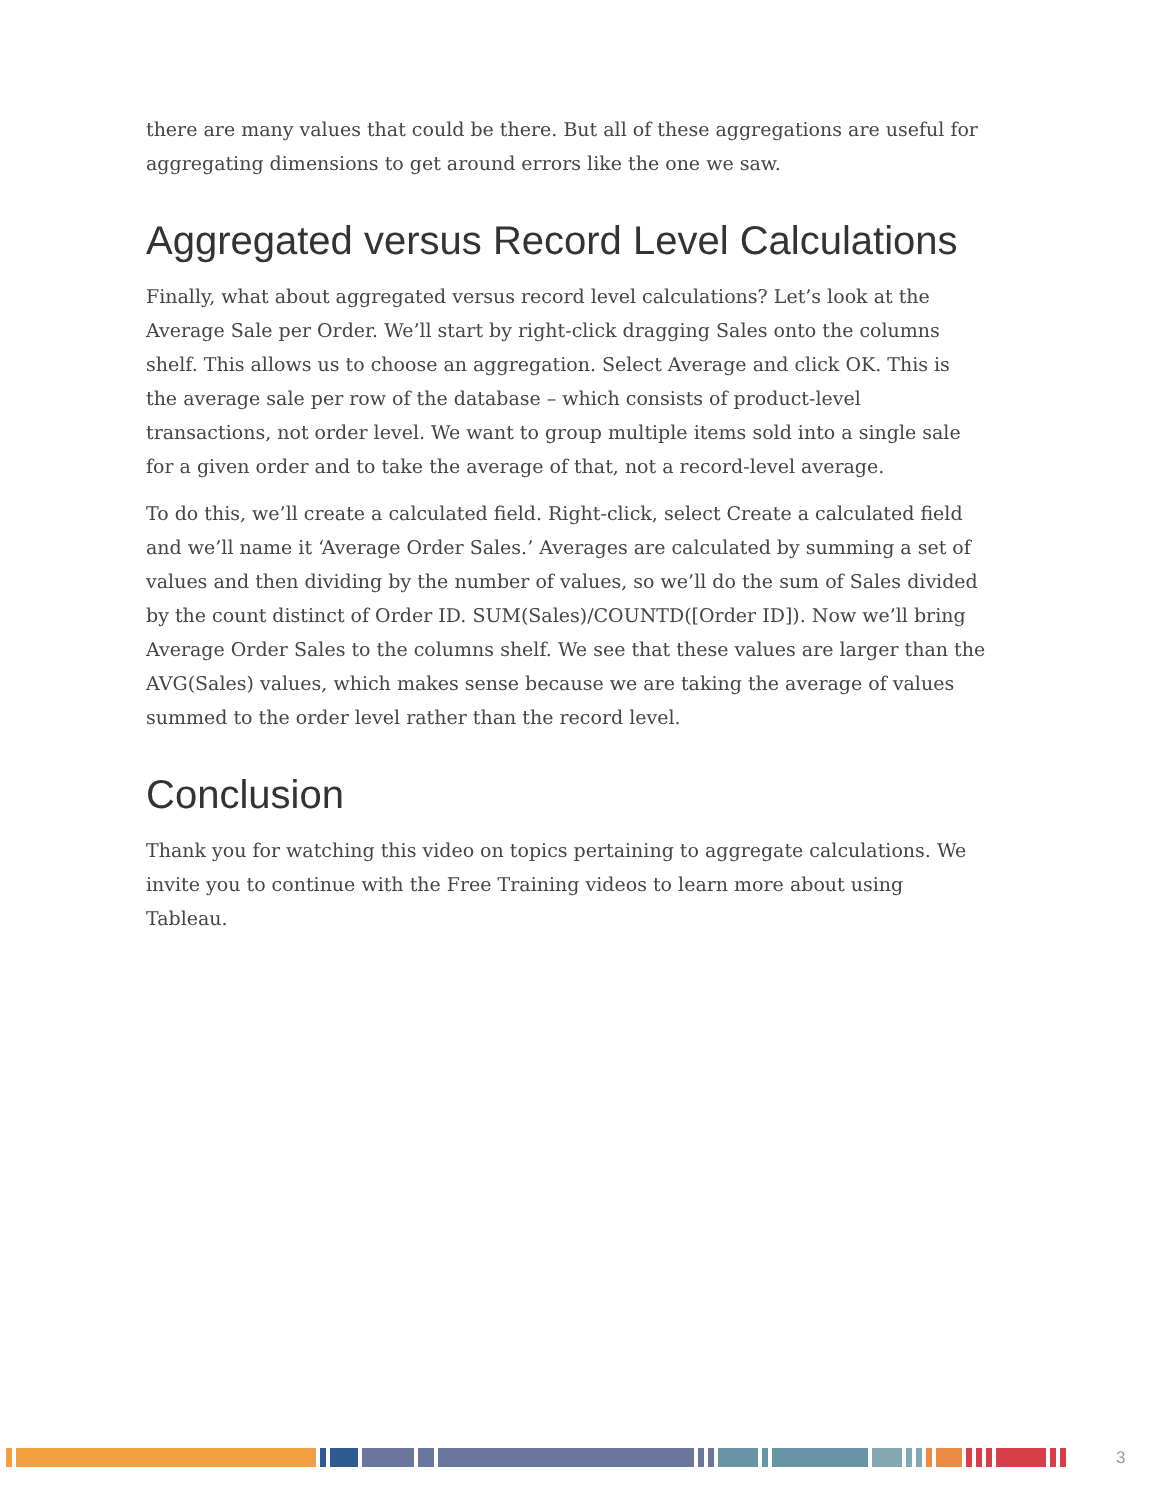there are many values that could be there. But all of these aggregations are useful for aggregating dimensions to get around errors like the one we saw.
Aggregated versus Record Level Calculations
Finally, what about aggregated versus record level calculations? Let’s look at the Average Sale per Order. We’ll start by right-click dragging Sales onto the columns shelf. This allows us to choose an aggregation. Select Average and click OK. This is the average sale per row of the database – which consists of product-level transactions, not order level. We want to group multiple items sold into a single sale for a given order and to take the average of that, not a record-level average.
To do this, we’ll create a calculated field. Right-click, select Create a calculated field and we’ll name it ‘Average Order Sales.’ Averages are calculated by summing a set of values and then dividing by the number of values, so we’ll do the sum of Sales divided by the count distinct of Order ID. SUM(Sales)/COUNTD([Order ID]). Now we’ll bring Average Order Sales to the columns shelf. We see that these values are larger than the AVG(Sales) values, which makes sense because we are taking the average of values summed to the order level rather than the record level.
Conclusion
Thank you for watching this video on topics pertaining to aggregate calculations. We invite you to continue with the Free Training videos to learn more about using Tableau.
3